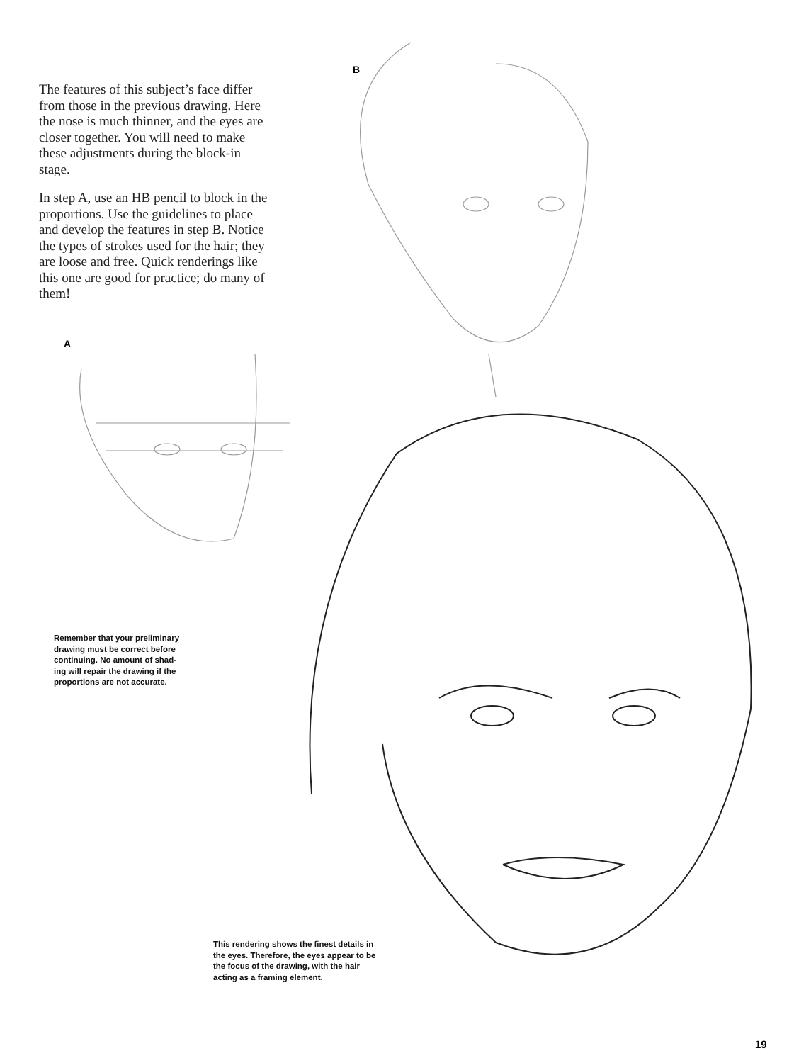B
The features of this subject’s face differ from those in the previous drawing. Here the nose is much thinner, and the eyes are closer together. You will need to make these adjustments during the block-in stage.
In step A, use an HB pencil to block in the proportions. Use the guidelines to place and develop the features in step B. Notice the types of strokes used for the hair; they are loose and free. Quick renderings like this one are good for practice; do many of them!
A
Remember that your preliminary drawing must be correct before continuing. No amount of shad-ing will repair the drawing if the proportions are not accurate.
This rendering shows the finest details in the eyes. Therefore, the eyes appear to be the focus of the drawing, with the hair acting as a framing element.
19